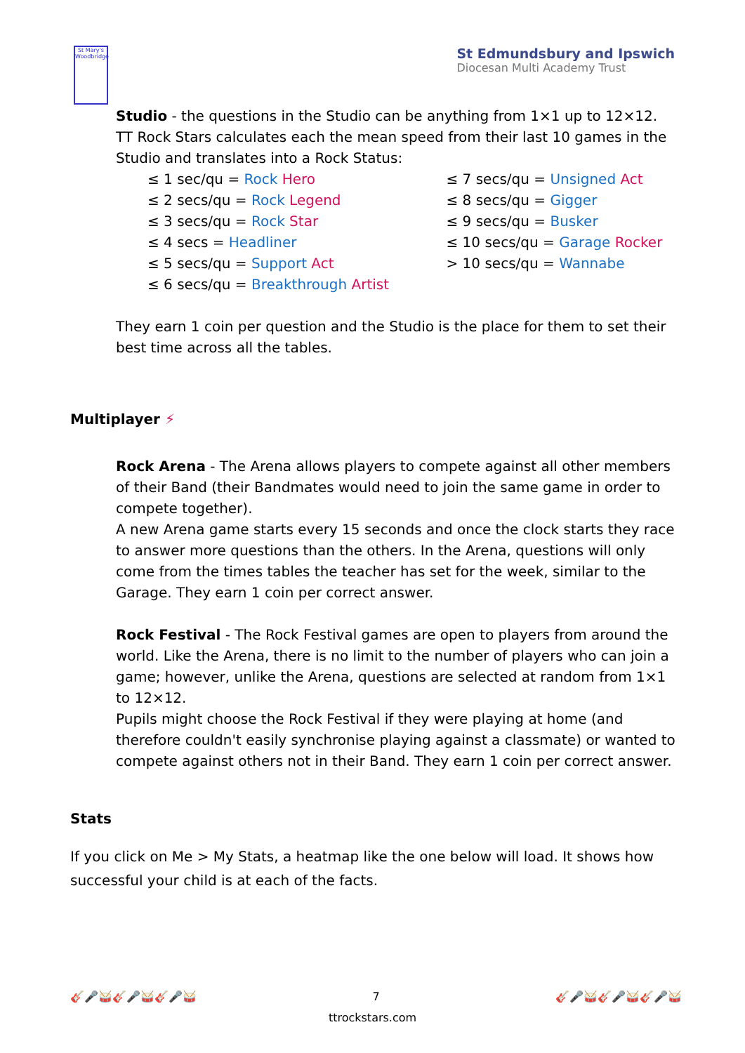St Mary's Woodbridge
St Edmundsbury and Ipswich
Diocesan Multi Academy Trust
Studio - the questions in the Studio can be anything from 1×1 up to 12×12.
TT Rock Stars calculates each the mean speed from their last 10 games in the Studio and translates into a Rock Status:
≤ 1 sec/qu = Rock Hero
≤ 2 secs/qu = Rock Legend
≤ 3 secs/qu = Rock Star
≤ 4 secs = Headliner
≤ 5 secs/qu = Support Act
≤ 6 secs/qu = Breakthrough Artist
≤ 7 secs/qu = Unsigned Act
≤ 8 secs/qu = Gigger
≤ 9 secs/qu = Busker
≤ 10 secs/qu = Garage Rocker
> 10 secs/qu = Wannabe
They earn 1 coin per question and the Studio is the place for them to set their best time across all the tables.
Multiplayer ⚡
Rock Arena - The Arena allows players to compete against all other members of their Band (their Bandmates would need to join the same game in order to compete together).
A new Arena game starts every 15 seconds and once the clock starts they race to answer more questions than the others. In the Arena, questions will only come from the times tables the teacher has set for the week, similar to the Garage. They earn 1 coin per correct answer.
Rock Festival - The Rock Festival games are open to players from around the world. Like the Arena, there is no limit to the number of players who can join a game; however, unlike the Arena, questions are selected at random from 1×1 to 12×12.
Pupils might choose the Rock Festival if they were playing at home (and therefore couldn't easily synchronise playing against a classmate) or wanted to compete against others not in their Band. They earn 1 coin per correct answer.
Stats
If you click on Me > My Stats, a heatmap like the one below will load. It shows how successful your child is at each of the facts.
🎸🎤🥁🎸🎤🥁🎸🎤🥁 7 🎸🎤🥁🎸🎤🥁🎸🎤🥁
ttrockstars.com